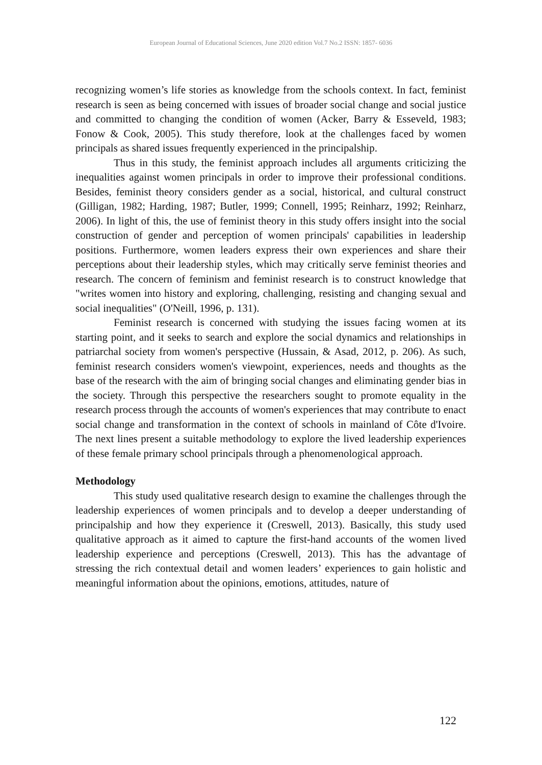European Journal of Educational Sciences, June 2020 edition Vol.7 No.2 ISSN: 1857- 6036
recognizing women’s life stories as knowledge from the schools context. In fact, feminist research is seen as being concerned with issues of broader social change and social justice and committed to changing the condition of women (Acker, Barry & Esseveld, 1983; Fonow & Cook, 2005). This study therefore, look at the challenges faced by women principals as shared issues frequently experienced in the principalship.
Thus in this study, the feminist approach includes all arguments criticizing the inequalities against women principals in order to improve their professional conditions. Besides, feminist theory considers gender as a social, historical, and cultural construct (Gilligan, 1982; Harding, 1987; Butler, 1999; Connell, 1995; Reinharz, 1992; Reinharz, 2006). In light of this, the use of feminist theory in this study offers insight into the social construction of gender and perception of women principals' capabilities in leadership positions. Furthermore, women leaders express their own experiences and share their perceptions about their leadership styles, which may critically serve feminist theories and research. The concern of feminism and feminist research is to construct knowledge that "writes women into history and exploring, challenging, resisting and changing sexual and social inequalities" (O'Neill, 1996, p. 131).
Feminist research is concerned with studying the issues facing women at its starting point, and it seeks to search and explore the social dynamics and relationships in patriarchal society from women's perspective (Hussain, & Asad, 2012, p. 206). As such, feminist research considers women's viewpoint, experiences, needs and thoughts as the base of the research with the aim of bringing social changes and eliminating gender bias in the society. Through this perspective the researchers sought to promote equality in the research process through the accounts of women's experiences that may contribute to enact social change and transformation in the context of schools in mainland of Côte d'Ivoire. The next lines present a suitable methodology to explore the lived leadership experiences of these female primary school principals through a phenomenological approach.
Methodology
This study used qualitative research design to examine the challenges through the leadership experiences of women principals and to develop a deeper understanding of principalship and how they experience it (Creswell, 2013). Basically, this study used qualitative approach as it aimed to capture the first-hand accounts of the women lived leadership experience and perceptions (Creswell, 2013). This has the advantage of stressing the rich contextual detail and women leaders’ experiences to gain holistic and meaningful information about the opinions, emotions, attitudes, nature of
122